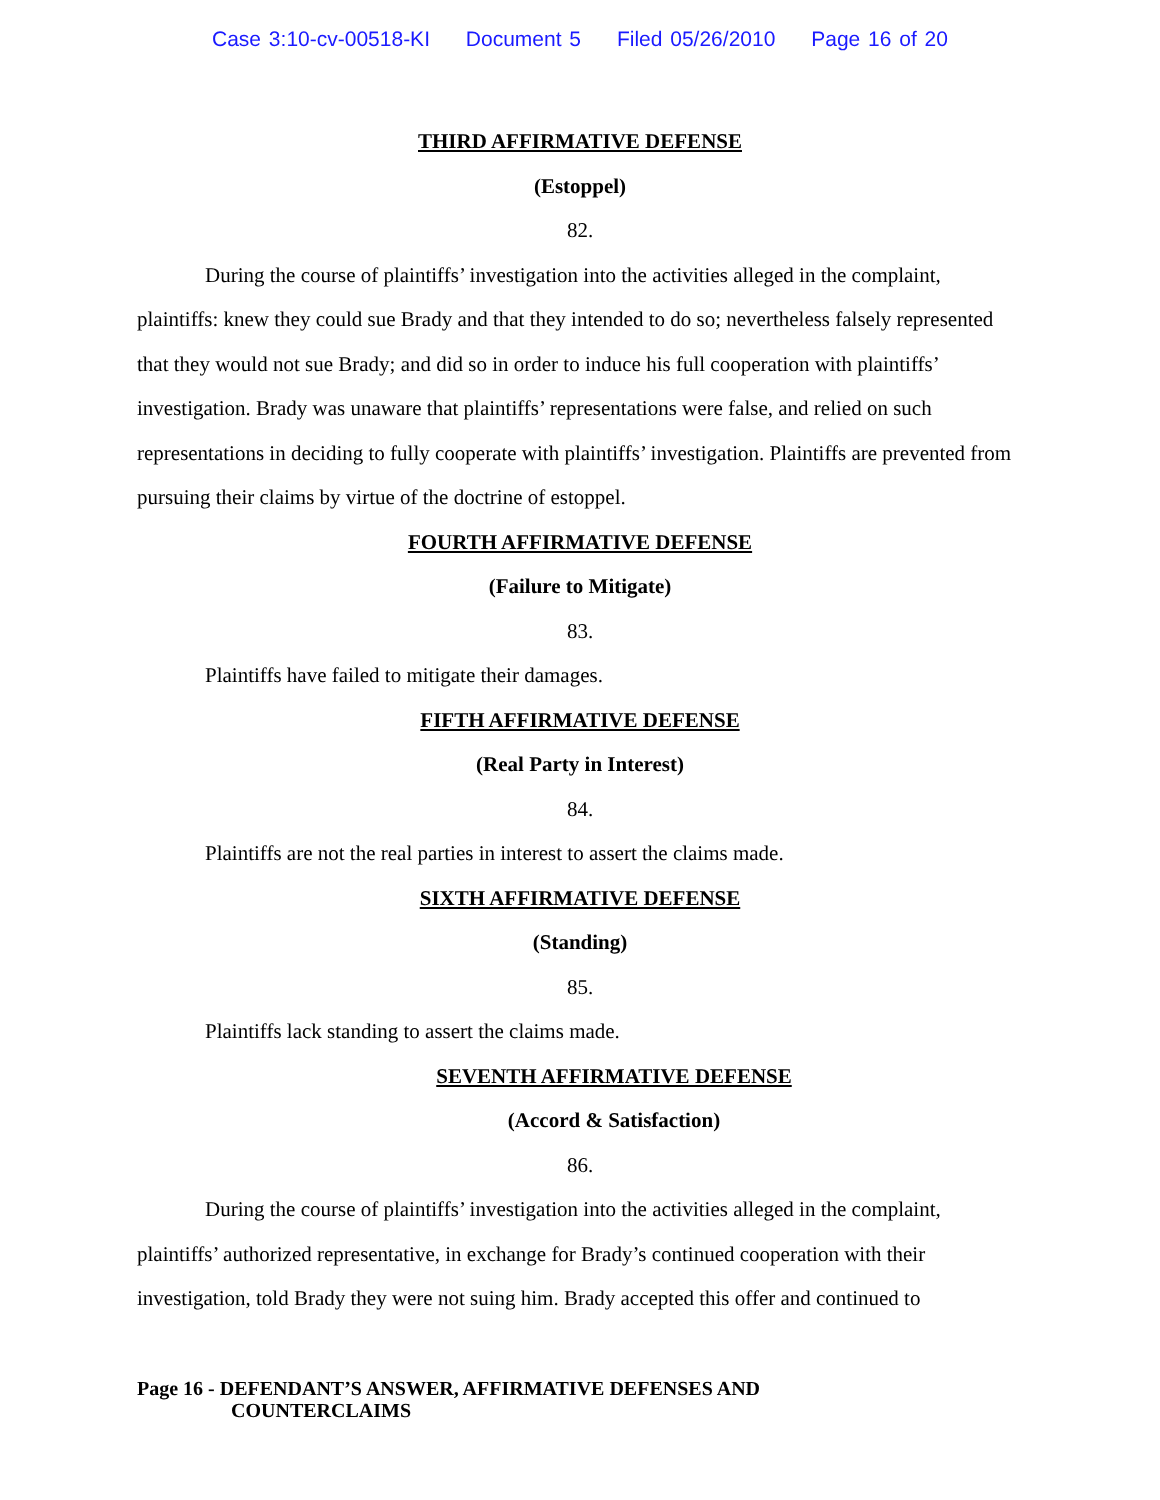Case 3:10-cv-00518-KI Document 5 Filed 05/26/2010 Page 16 of 20
THIRD AFFIRMATIVE DEFENSE
(Estoppel)
82.
During the course of plaintiffs’ investigation into the activities alleged in the complaint, plaintiffs: knew they could sue Brady and that they intended to do so; nevertheless falsely represented that they would not sue Brady; and did so in order to induce his full cooperation with plaintiffs’ investigation. Brady was unaware that plaintiffs’ representations were false, and relied on such representations in deciding to fully cooperate with plaintiffs’ investigation. Plaintiffs are prevented from pursuing their claims by virtue of the doctrine of estoppel.
FOURTH AFFIRMATIVE DEFENSE
(Failure to Mitigate)
83.
Plaintiffs have failed to mitigate their damages.
FIFTH AFFIRMATIVE DEFENSE
(Real Party in Interest)
84.
Plaintiffs are not the real parties in interest to assert the claims made.
SIXTH AFFIRMATIVE DEFENSE
(Standing)
85.
Plaintiffs lack standing to assert the claims made.
SEVENTH AFFIRMATIVE DEFENSE
(Accord & Satisfaction)
86.
During the course of plaintiffs’ investigation into the activities alleged in the complaint, plaintiffs’ authorized representative, in exchange for Brady’s continued cooperation with their investigation, told Brady they were not suing him. Brady accepted this offer and continued to
Page 16 - DEFENDANT’S ANSWER, AFFIRMATIVE DEFENSES AND
COUNTERCLAIMS